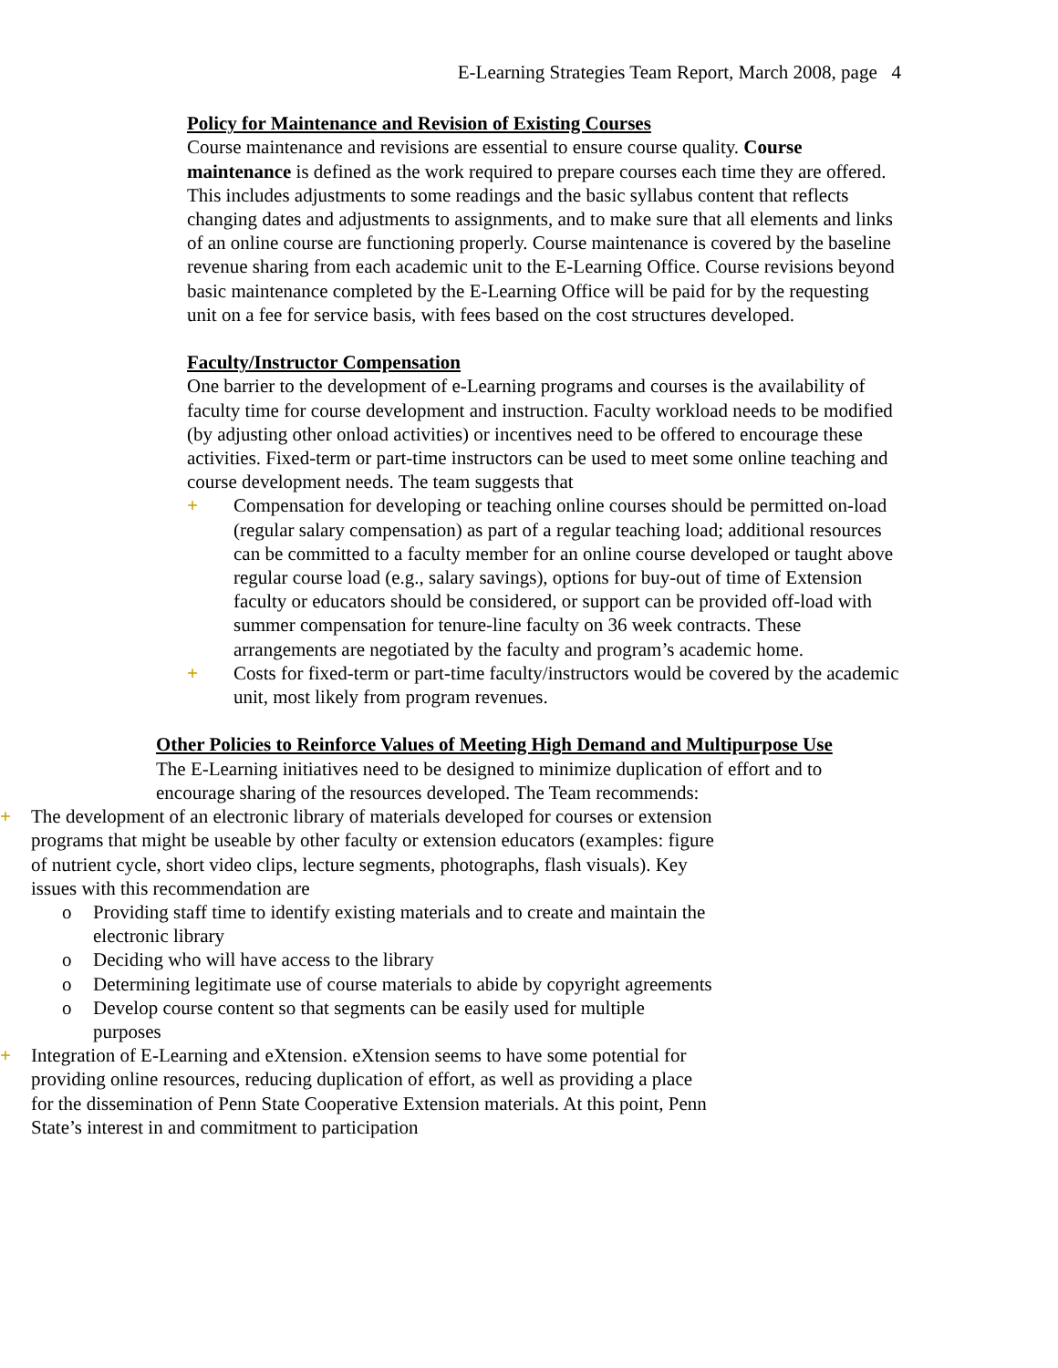E-Learning Strategies Team Report, March 2008, page 4
Policy for Maintenance and Revision of Existing Courses
Course maintenance and revisions are essential to ensure course quality. Course maintenance is defined as the work required to prepare courses each time they are offered. This includes adjustments to some readings and the basic syllabus content that reflects changing dates and adjustments to assignments, and to make sure that all elements and links of an online course are functioning properly. Course maintenance is covered by the baseline revenue sharing from each academic unit to the E-Learning Office. Course revisions beyond basic maintenance completed by the E-Learning Office will be paid for by the requesting unit on a fee for service basis, with fees based on the cost structures developed.
Faculty/Instructor Compensation
One barrier to the development of e-Learning programs and courses is the availability of faculty time for course development and instruction. Faculty workload needs to be modified (by adjusting other onload activities) or incentives need to be offered to encourage these activities. Fixed-term or part-time instructors can be used to meet some online teaching and course development needs. The team suggests that
+ Compensation for developing or teaching online courses should be permitted on-load (regular salary compensation) as part of a regular teaching load; additional resources can be committed to a faculty member for an online course developed or taught above regular course load (e.g., salary savings), options for buy-out of time of Extension faculty or educators should be considered, or support can be provided off-load with summer compensation for tenure-line faculty on 36 week contracts. These arrangements are negotiated by the faculty and program’s academic home.
+ Costs for fixed-term or part-time faculty/instructors would be covered by the academic unit, most likely from program revenues.
Other Policies to Reinforce Values of Meeting High Demand and Multipurpose Use
The E-Learning initiatives need to be designed to minimize duplication of effort and to encourage sharing of the resources developed. The Team recommends:
+ The development of an electronic library of materials developed for courses or extension programs that might be useable by other faculty or extension educators (examples: figure of nutrient cycle, short video clips, lecture segments, photographs, flash visuals). Key issues with this recommendation are
o Providing staff time to identify existing materials and to create and maintain the electronic library
o Deciding who will have access to the library
o Determining legitimate use of course materials to abide by copyright agreements
o Develop course content so that segments can be easily used for multiple purposes
+ Integration of E-Learning and eXtension. eXtension seems to have some potential for providing online resources, reducing duplication of effort, as well as providing a place for the dissemination of Penn State Cooperative Extension materials. At this point, Penn State’s interest in and commitment to participation